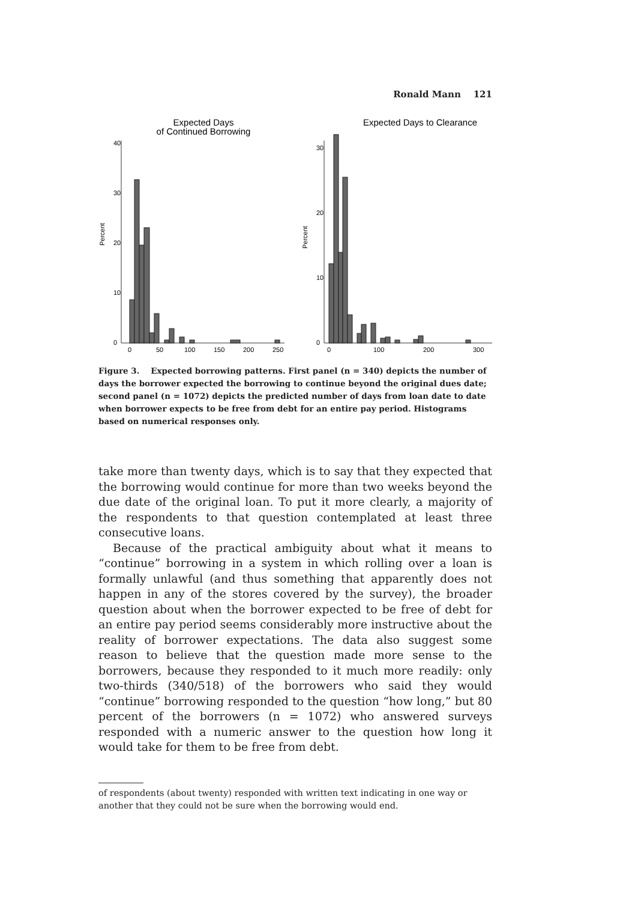Ronald Mann 121
Expected Days
of Continued Borrowing
Percent
0
10
20
30
40
0
50
100
150
200
250
Expected Days to Clearance
Percent
0
10
20
30
0
100
200
300
Figure 3. Expected borrowing patterns. First panel (n = 340) depicts the number of days the borrower expected the borrowing to continue beyond the original dues date; second panel (n = 1072) depicts the predicted number of days from loan date to date when borrower expects to be free from debt for an entire pay period. Histograms based on numerical responses only.
take more than twenty days, which is to say that they expected that the borrowing would continue for more than two weeks beyond the due date of the original loan. To put it more clearly, a majority of the respondents to that question contemplated at least three consecutive loans.
Because of the practical ambiguity about what it means to “continue” borrowing in a system in which rolling over a loan is formally unlawful (and thus something that apparently does not happen in any of the stores covered by the survey), the broader question about when the borrower expected to be free of debt for an entire pay period seems considerably more instructive about the reality of borrower expectations. The data also suggest some reason to believe that the question made more sense to the borrowers, because they responded to it much more readily: only two-thirds (340/518) of the borrowers who said they would “continue” borrowing responded to the question “how long,” but 80 percent of the borrowers (n = 1072) who answered surveys responded with a numeric answer to the question how long it would take for them to be free from debt.
of respondents (about twenty) responded with written text indicating in one way or another that they could not be sure when the borrowing would end.